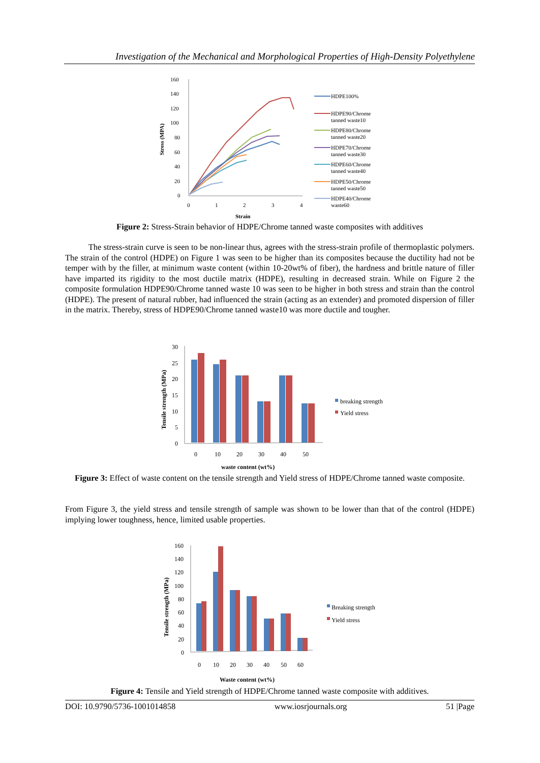Investigation of the Mechanical and Morphological Properties of High-Density Polyethylene
160
140
120
100
80
60
40
20
0
0
1
2
3
4
Strain
Stress (MPA)
HDPE100%
HDPE90/Chrome
tanned waste10
HDPE80/Chrome
tanned waste20
HDPE70/Chrome
tanned waste30
HDPE60/Chrome
tanned waste40
HDPE50/Chrome
tanned waste50
HDPE40/Chrome
waste60
Figure 2: Stress-Strain behavior of HDPE/Chrome tanned waste composites with additives
The stress-strain curve is seen to be non-linear thus, agrees with the stress-strain profile of thermoplastic polymers. The strain of the control (HDPE) on Figure 1 was seen to be higher than its composites because the ductility had not be temper with by the filler, at minimum waste content (within 10-20wt% of fiber), the hardness and brittle nature of filler have imparted its rigidity to the most ductile matrix (HDPE), resulting in decreased strain. While on Figure 2 the composite formulation HDPE90/Chrome tanned waste 10 was seen to be higher in both stress and strain than the control (HDPE). The present of natural rubber, had influenced the strain (acting as an extender) and promoted dispersion of filler in the matrix. Thereby, stress of HDPE90/Chrome tanned waste10 was more ductile and tougher.
30
25
20
15
10
5
0
0
10
20
30
40
50
waste content (wt%)
Tensile strength (MPa)
breaking strength
Yield stress
Figure 3: Effect of waste content on the tensile strength and Yield stress of HDPE/Chrome tanned waste composite.
From Figure 3, the yield stress and tensile strength of sample was shown to be lower than that of the control (HDPE) implying lower toughness, hence, limited usable properties.
160
140
120
100
80
60
40
20
0
0
10
20
30
40
50
60
Waste content (wt%)
Tensile strength (MPa)
Breaking strength
Yield stress
Figure 4: Tensile and Yield strength of HDPE/Chrome tanned waste composite with additives.
DOI: 10.9790/5736-1001014858 www.iosrjournals.org 51 |Page